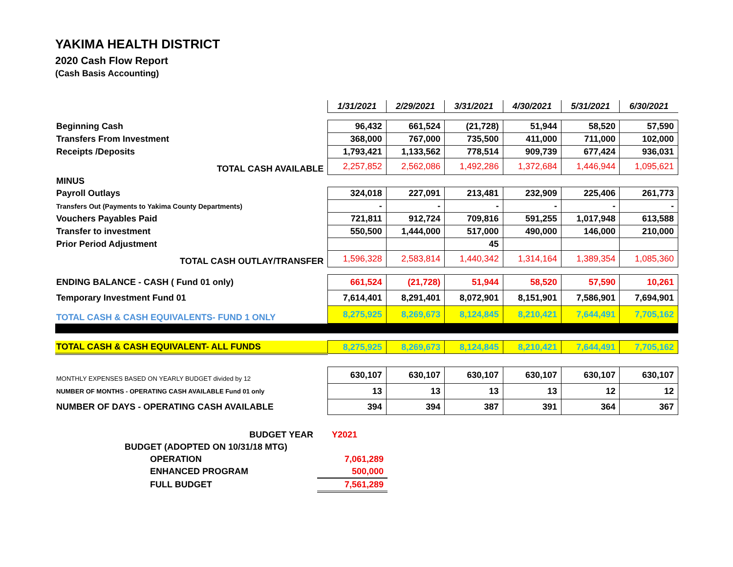YAKIMA HEALTH DISTRICT
2020 Cash Flow Report
(Cash Basis Accounting)
| | 1/31/2021 | 2/29/2021 | 3/31/2021 | 4/30/2021 | 5/31/2021 | 6/30/2021 |
| Beginning Cash | 96,432 | 661,524 | (21,728) | 51,944 | 58,520 | 57,590 |
| Transfers From Investment | 368,000 | 767,000 | 735,500 | 411,000 | 711,000 | 102,000 |
| Receipts /Deposits | 1,793,421 | 1,133,562 | 778,514 | 909,739 | 677,424 | 936,031 |
| TOTAL CASH AVAILABLE | 2,257,852 | 2,562,086 | 1,492,286 | 1,372,684 | 1,446,944 | 1,095,621 |
| MINUS | | | | | | |
| Payroll Outlays | 324,018 | 227,091 | 213,481 | 232,909 | 225,406 | 261,773 |
| Transfers Out (Payments to Yakima County Departments) | - | - | - | - | - | - |
| Vouchers Payables Paid | 721,811 | 912,724 | 709,816 | 591,255 | 1,017,948 | 613,588 |
| Transfer to investment | 550,500 | 1,444,000 | 517,000 | 490,000 | 146,000 | 210,000 |
| Prior Period Adjustment | | | 45 | | | |
| TOTAL CASH OUTLAY/TRANSFER | 1,596,328 | 2,583,814 | 1,440,342 | 1,314,164 | 1,389,354 | 1,085,360 |
| ENDING BALANCE - CASH ( Fund 01 only) | 661,524 | (21,728) | 51,944 | 58,520 | 57,590 | 10,261 |
| Temporary Investment Fund 01 | 7,614,401 | 8,291,401 | 8,072,901 | 8,151,901 | 7,586,901 | 7,694,901 |
| TOTAL CASH & CASH EQUIVALENTS- FUND 1 ONLY | 8,275,925 | 8,269,673 | 8,124,845 | 8,210,421 | 7,644,491 | 7,705,162 |
| TOTAL CASH & CASH EQUIVALENT- ALL FUNDS | 8,275,925 | 8,269,673 | 8,124,845 | 8,210,421 | 7,644,491 | 7,705,162 |
| MONTHLY EXPENSES BASED ON YEARLY BUDGET divided by 12 | 630,107 | 630,107 | 630,107 | 630,107 | 630,107 | 630,107 |
| NUMBER OF MONTHS - OPERATING CASH AVAILABLE Fund 01 only | 13 | 13 | 13 | 13 | 12 | 12 |
| NUMBER OF DAYS - OPERATING CASH AVAILABLE | 394 | 394 | 387 | 391 | 364 | 367 |
| BUDGET YEAR | Y2021 |
| BUDGET (ADOPTED ON 10/31/18 MTG) | |
| OPERATION | 7,061,289 |
| ENHANCED PROGRAM | 500,000 |
| FULL BUDGET | 7,561,289 |